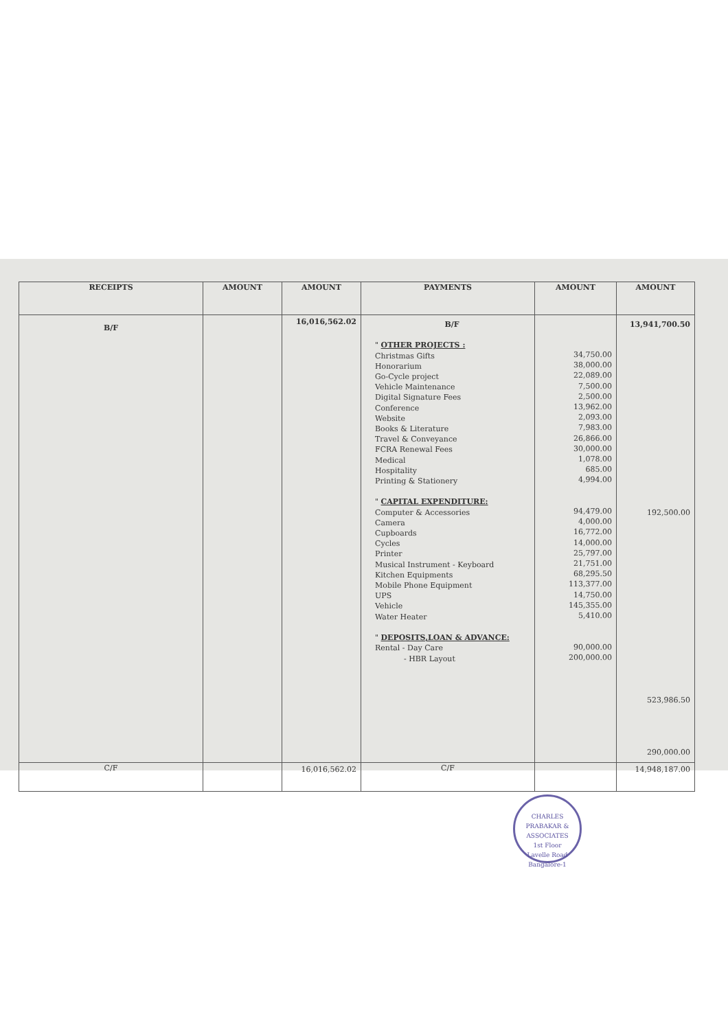| RECEIPTS | AMOUNT | AMOUNT | PAYMENTS | AMOUNT | AMOUNT |
| --- | --- | --- | --- | --- | --- |
| B/F | | 16,016,562.02 | B/F " OTHER PROJECTS : Christmas Gifts Honorarium Go-Cycle project Vehicle Maintenance Digital Signature Fees Conference Website Books & Literature Travel & Conveyance FCRA Renewal Fees Medical Hospitality Printing & Stationery " CAPITAL EXPENDITURE: Computer & Accessories Camera Cupboards Cycles Printer Musical Instrument - Keyboard Kitchen Equipments Mobile Phone Equipment UPS Vehicle Water Heater " DEPOSITS,LOAN & ADVANCE: Rental - Day Care - HBR Layout | 34,750.00 38,000.00 22,089.00 7,500.00 2,500.00 13,962.00 2,093.00 7,983.00 26,866.00 30,000.00 1,078.00 685.00 4,994.00 94,479.00 4,000.00 16,772.00 14,000.00 25,797.00 21,751.00 68,295.50 113,377.00 14,750.00 145,355.00 5,410.00 90,000.00 200,000.00 | 13,941,700.50 192,500.00 523,986.50 290,000.00 |
| C/F | | 16,016,562.02 | C/F | | 14,948,187.00 |
CHARLES PRABAKAR & ASSOCIATES
1st Floor
Lavelle Road
Bangalore-1